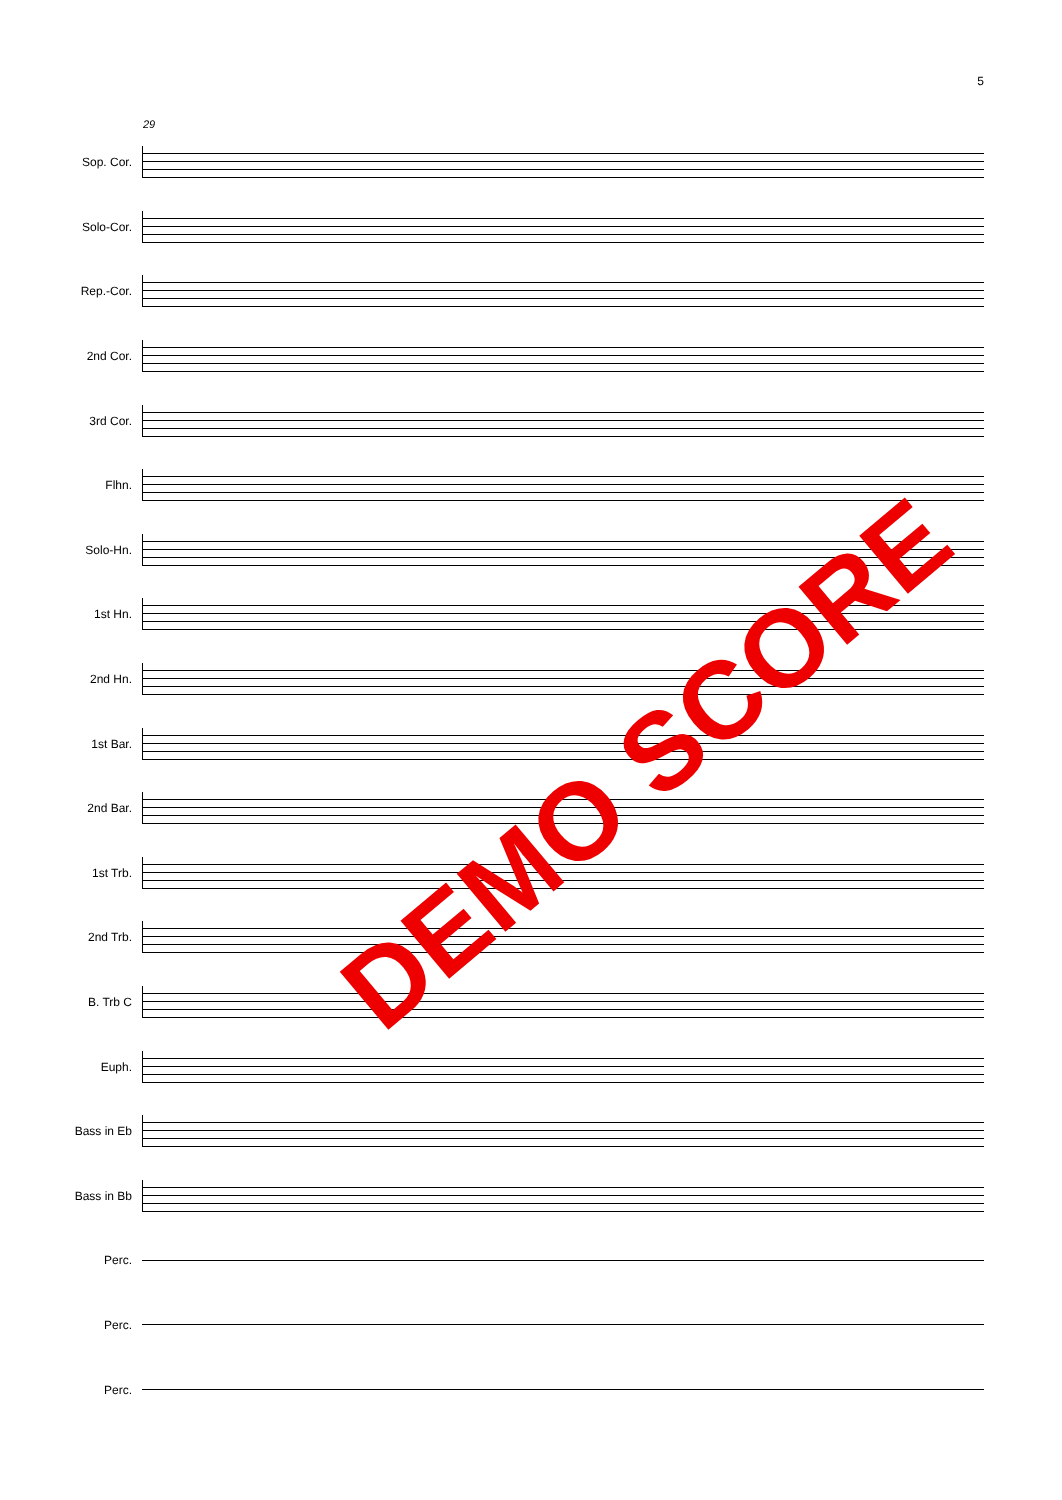5
29
Sop. Cor.
Solo-Cor.
Rep.-Cor.
2nd Cor.
3rd Cor.
Flhn.
Solo-Hn.
1st Hn.
2nd Hn.
1st Bar.
2nd Bar.
1st Trb.
2nd Trb.
B. Trb C
Euph.
Bass in Eb
Bass in Bb
Perc.
Perc.
Perc.
DEMO SCORE